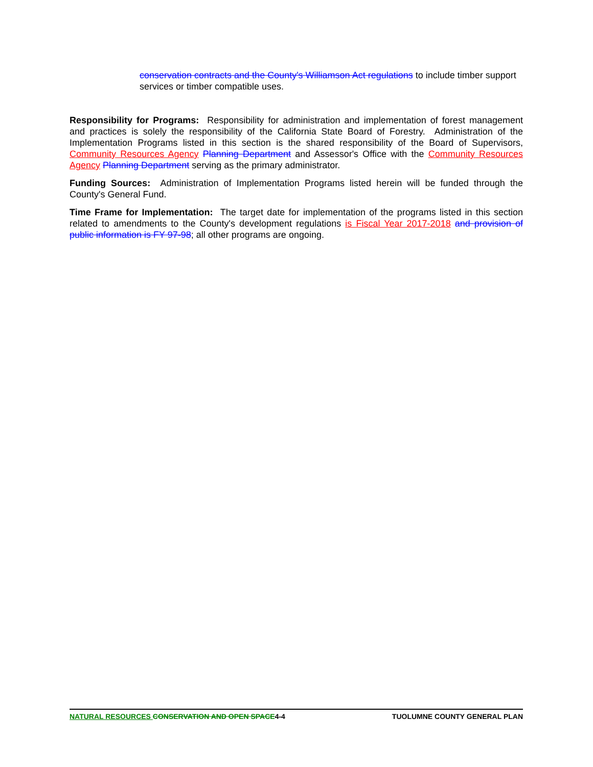conservation contracts and the County's Williamson Act regulations to include timber support services or timber compatible uses.
Responsibility for Programs: Responsibility for administration and implementation of forest management and practices is solely the responsibility of the California State Board of Forestry. Administration of the Implementation Programs listed in this section is the shared responsibility of the Board of Supervisors, Community Resources Agency Planning Department and Assessor's Office with the Community Resources Agency Planning Department serving as the primary administrator.
Funding Sources: Administration of Implementation Programs listed herein will be funded through the County's General Fund.
Time Frame for Implementation: The target date for implementation of the programs listed in this section related to amendments to the County's development regulations is Fiscal Year 2017-2018 and provision of public information is FY 97-98; all other programs are ongoing.
NATURAL RESOURCES CONSERVATION AND OPEN SPACE4-4 TUOLUMNE COUNTY GENERAL PLAN